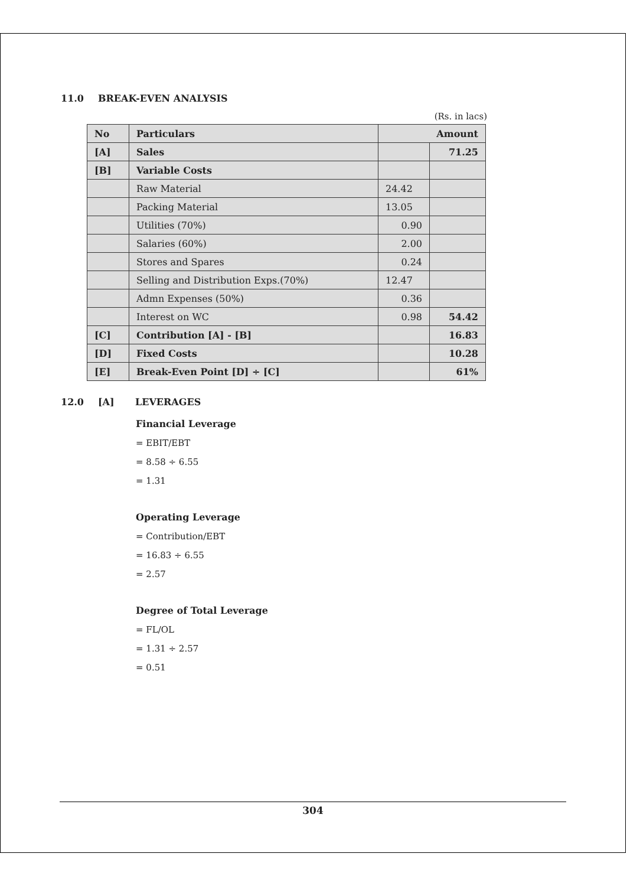11.0 BREAK-EVEN ANALYSIS
(Rs. in lacs)
| No | Particulars | Amount | |
| --- | --- | --- | --- |
| [A] | Sales | | 71.25 |
| [B] | Variable Costs | | |
| | Raw Material | 24.42 | |
| | Packing Material | 13.05 | |
| | Utilities (70%) | 0.90 | |
| | Salaries (60%) | 2.00 | |
| | Stores and Spares | 0.24 | |
| | Selling and Distribution Exps.(70%) | 12.47 | |
| | Admn Expenses (50%) | 0.36 | |
| | Interest on WC | 0.98 | 54.42 |
| [C] | Contribution [A] - [B] | | 16.83 |
| [D] | Fixed Costs | | 10.28 |
| [E] | Break-Even Point [D] ÷ [C] | | 61% |
12.0 [A] LEVERAGES
Financial Leverage
= EBIT/EBT
= 8.58 ÷ 6.55
= 1.31
Operating Leverage
= Contribution/EBT
= 16.83 ÷ 6.55
= 2.57
Degree of Total Leverage
= FL/OL
= 1.31 ÷ 2.57
= 0.51
304